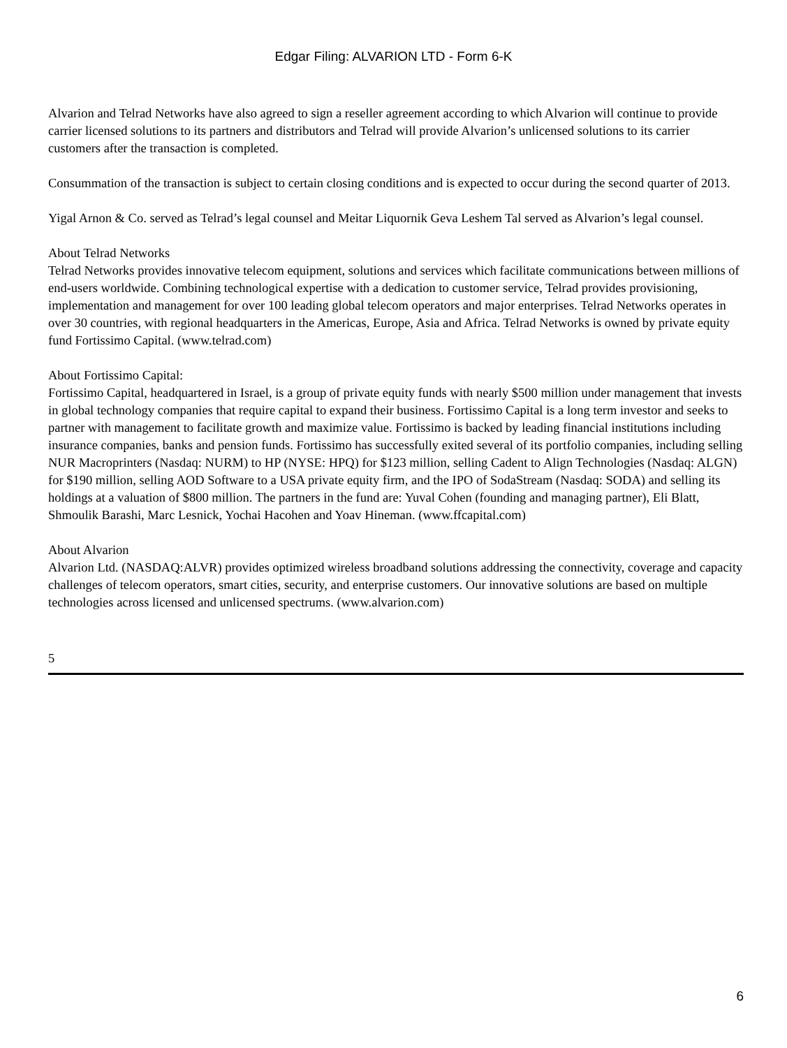Edgar Filing: ALVARION LTD - Form 6-K
Alvarion and Telrad Networks have also agreed to sign a reseller agreement according to which Alvarion will continue to provide carrier licensed solutions to its partners and distributors and Telrad will provide Alvarion’s unlicensed solutions to its carrier customers after the transaction is completed.
Consummation of the transaction is subject to certain closing conditions and is expected to occur during the second quarter of 2013.
Yigal Arnon & Co. served as Telrad’s legal counsel and Meitar Liquornik Geva Leshem Tal served as Alvarion’s legal counsel.
About Telrad Networks
Telrad Networks provides innovative telecom equipment, solutions and services which facilitate communications between millions of end-users worldwide. Combining technological expertise with a dedication to customer service, Telrad provides provisioning, implementation and management for over 100 leading global telecom operators and major enterprises. Telrad Networks operates in over 30 countries, with regional headquarters in the Americas, Europe, Asia and Africa. Telrad Networks is owned by private equity fund Fortissimo Capital. (www.telrad.com)
About Fortissimo Capital:
Fortissimo Capital, headquartered in Israel, is a group of private equity funds with nearly $500 million under management that invests in global technology companies that require capital to expand their business. Fortissimo Capital is a long term investor and seeks to partner with management to facilitate growth and maximize value. Fortissimo is backed by leading financial institutions including insurance companies, banks and pension funds. Fortissimo has successfully exited several of its portfolio companies, including selling NUR Macroprinters (Nasdaq: NURM) to HP (NYSE: HPQ) for $123 million, selling Cadent to Align Technologies (Nasdaq: ALGN) for $190 million, selling AOD Software to a USA private equity firm, and the IPO of SodaStream (Nasdaq: SODA) and selling its holdings at a valuation of $800 million. The partners in the fund are: Yuval Cohen (founding and managing partner), Eli Blatt, Shmoulik Barashi, Marc Lesnick, Yochai Hacohen and Yoav Hineman. (www.ffcapital.com)
About Alvarion
Alvarion Ltd. (NASDAQ:ALVR) provides optimized wireless broadband solutions addressing the connectivity, coverage and capacity challenges of telecom operators, smart cities, security, and enterprise customers. Our innovative solutions are based on multiple technologies across licensed and unlicensed spectrums. (www.alvarion.com)
5
6